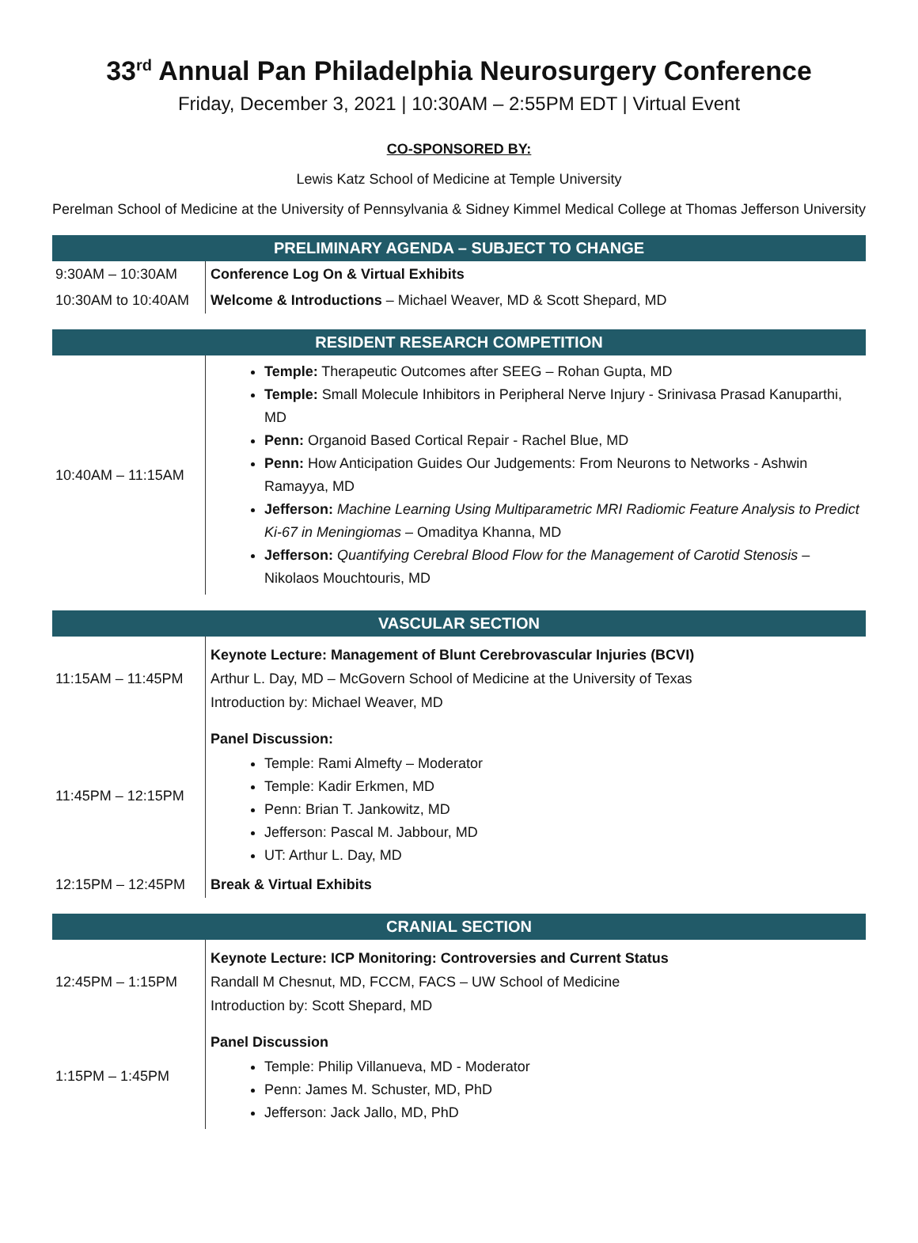33<sup>rd</sup> Annual Pan Philadelphia Neurosurgery Conference
Friday, December 3, 2021 | 10:30AM – 2:55PM EDT | Virtual Event
CO-SPONSORED BY:
Lewis Katz School of Medicine at Temple University
Perelman School of Medicine at the University of Pennsylvania & Sidney Kimmel Medical College at Thomas Jefferson University
| PRELIMINARY AGENDA – SUBJECT TO CHANGE | |
| --- | --- |
| 9:30AM – 10:30AM | Conference Log On & Virtual Exhibits |
| 10:30AM to 10:40AM | Welcome & Introductions – Michael Weaver, MD & Scott Shepard, MD |
| RESIDENT RESEARCH COMPETITION | |
| --- | --- |
| 10:40AM – 11:15AM | Temple: Therapeutic Outcomes after SEEG – Rohan Gupta, MD Temple: Small Molecule Inhibitors in Peripheral Nerve Injury - Srinivasa Prasad Kanuparthi, MD Penn: Organoid Based Cortical Repair - Rachel Blue, MD Penn: How Anticipation Guides Our Judgements: From Neurons to Networks - Ashwin Ramayya, MD Jefferson: Machine Learning Using Multiparametric MRI Radiomic Feature Analysis to Predict Ki-67 in Meningiomas – Omaditya Khanna, MD Jefferson: Quantifying Cerebral Blood Flow for the Management of Carotid Stenosis – Nikolaos Mouchtouris, MD |
| VASCULAR SECTION | |
| --- | --- |
| 11:15AM – 11:45PM | Keynote Lecture: Management of Blunt Cerebrovascular Injuries (BCVI) Arthur L. Day, MD – McGovern School of Medicine at the University of Texas Introduction by: Michael Weaver, MD |
| 11:45PM – 12:15PM | Panel Discussion: Temple: Rami Almefty – Moderator Temple: Kadir Erkmen, MD Penn: Brian T. Jankowitz, MD Jefferson: Pascal M. Jabbour, MD UT: Arthur L. Day, MD |
| 12:15PM – 12:45PM | Break & Virtual Exhibits |
| CRANIAL SECTION | |
| --- | --- |
| 12:45PM – 1:15PM | Keynote Lecture: ICP Monitoring: Controversies and Current Status Randall M Chesnut, MD, FCCM, FACS – UW School of Medicine Introduction by: Scott Shepard, MD |
| 1:15PM – 1:45PM | Panel Discussion Temple: Philip Villanueva, MD - Moderator Penn: James M. Schuster, MD, PhD Jefferson: Jack Jallo, MD, PhD |